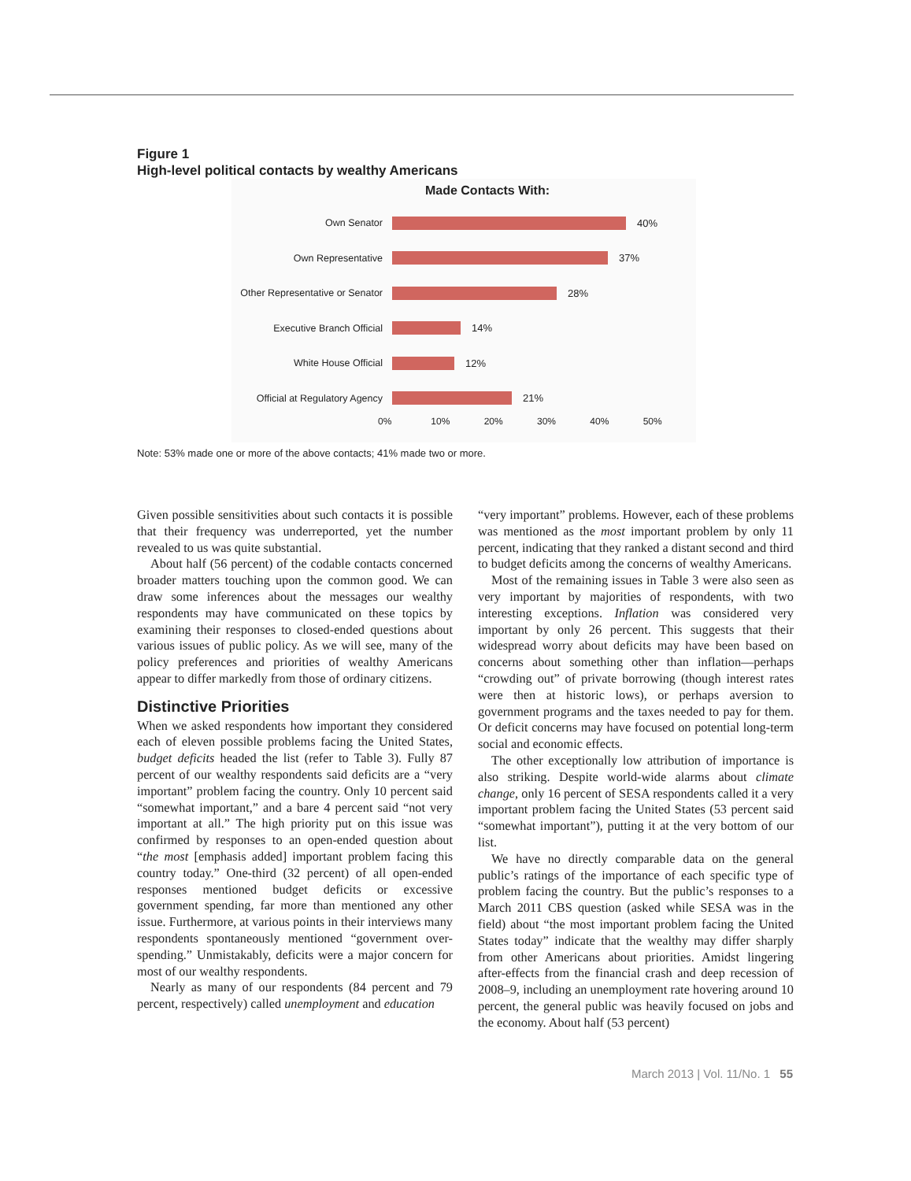Figure 1
High-level political contacts by wealthy Americans
Made Contacts With:
Own Senator 40%
Own Representative 37%
Other Representative or Senator
28%
Executive Branch Official 14%
White House Official 12%
Official at Regulatory Agency
21%
0% 10% 20% 30% 40% 50%
Note: 53% made one or more of the above contacts; 41% made two or more.
Given possible sensitivities about such contacts it is possible that their frequency was underreported, yet the number revealed to us was quite substantial.
About half (56 percent) of the codable contacts concerned broader matters touching upon the common good. We can draw some inferences about the messages our wealthy respondents may have communicated on these topics by examining their responses to closed-ended questions about various issues of public policy. As we will see, many of the policy preferences and priorities of wealthy Americans appear to differ markedly from those of ordinary citizens.
Distinctive Priorities
When we asked respondents how important they considered each of eleven possible problems facing the United States, budget deficits headed the list (refer to Table 3). Fully 87 percent of our wealthy respondents said deficits are a “very important” problem facing the country. Only 10 percent said “somewhat important,” and a bare 4 percent said “not very important at all.” The high priority put on this issue was confirmed by responses to an open-ended question about “the most [emphasis added] important problem facing this country today.” One-third (32 percent) of all open-ended responses mentioned budget deficits or excessive government spending, far more than mentioned any other issue. Furthermore, at various points in their interviews many respondents spontaneously mentioned “government over-spending.” Unmistakably, deficits were a major concern for most of our wealthy respondents.
Nearly as many of our respondents (84 percent and 79 percent, respectively) called unemployment and education
“very important” problems. However, each of these problems was mentioned as the most important problem by only 11 percent, indicating that they ranked a distant second and third to budget deficits among the concerns of wealthy Americans.
Most of the remaining issues in Table 3 were also seen as very important by majorities of respondents, with two interesting exceptions. Inflation was considered very important by only 26 percent. This suggests that their widespread worry about deficits may have been based on concerns about something other than inflation—perhaps “crowding out” of private borrowing (though interest rates were then at historic lows), or perhaps aversion to government programs and the taxes needed to pay for them. Or deficit concerns may have focused on potential long-term social and economic effects.
The other exceptionally low attribution of importance is also striking. Despite world-wide alarms about climate change, only 16 percent of SESA respondents called it a very important problem facing the United States (53 percent said “somewhat important”), putting it at the very bottom of our list.
We have no directly comparable data on the general public’s ratings of the importance of each specific type of problem facing the country. But the public’s responses to a March 2011 CBS question (asked while SESA was in the field) about “the most important problem facing the United States today” indicate that the wealthy may differ sharply from other Americans about priorities. Amidst lingering after-effects from the financial crash and deep recession of 2008–9, including an unemployment rate hovering around 10 percent, the general public was heavily focused on jobs and the economy. About half (53 percent)
March 2013 | Vol. 11/No. 1 55